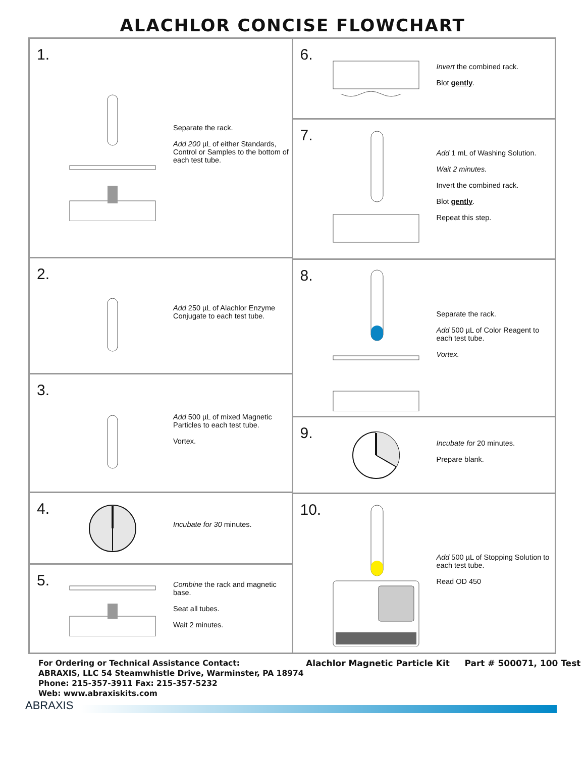ALACHLOR CONCISE FLOWCHART
1.
Separate the rack.
Add 200 µL of either Standards, Control or Samples to the bottom of each test tube.
2.
Add 250 µL of Alachlor Enzyme Conjugate to each test tube.
3.
Add 500 µL of mixed Magnetic Particles to each test tube.
Vortex.
4.
Incubate for 30 minutes.
5.
Combine the rack and magnetic base.
Seat all tubes.
Wait 2 minutes.
6.
Invert the combined rack.
Blot gently.
7.
Add 1 mL of Washing Solution.
Wait 2 minutes.
Invert the combined rack.
Blot gently.
Repeat this step.
8.
Separate the rack.
Add 500 µL of Color Reagent to each test tube.
Vortex.
9.
Incubate for 20 minutes.
Prepare blank.
10.
Add 500 µL of Stopping Solution to each test tube.
Read OD 450
For Ordering or Technical Assistance Contact:
ABRAXIS, LLC 54 Steamwhistle Drive, Warminster, PA 18974
Phone: 215-357-3911 Fax: 215-357-5232
Web: www.abraxiskits.com
Alachlor Magnetic Particle Kit Part # 500071, 100 Test
ABRAXIS